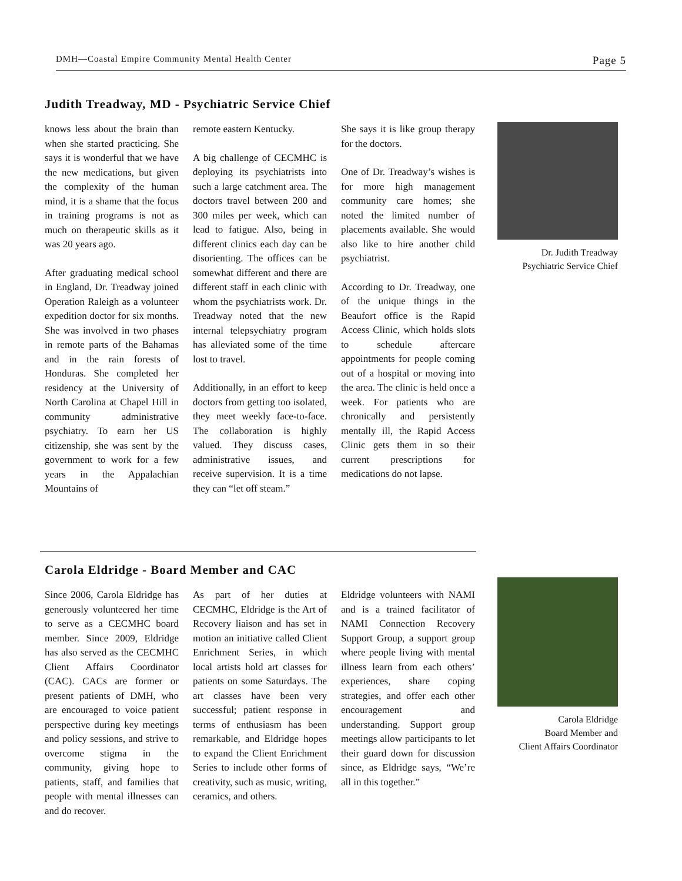DMH—Coastal Empire Community Mental Health Center Page 5
Judith Treadway, MD - Psychiatric Service Chief
knows less about the brain than when she started practicing. She says it is wonderful that we have the new medications, but given the complexity of the human mind, it is a shame that the focus in training programs is not as much on therapeutic skills as it was 20 years ago.
After graduating medical school in England, Dr. Treadway joined Operation Raleigh as a volunteer expedition doctor for six months. She was involved in two phases in remote parts of the Bahamas and in the rain forests of Honduras. She completed her residency at the University of North Carolina at Chapel Hill in community administrative psychiatry. To earn her US citizenship, she was sent by the government to work for a few years in the Appalachian Mountains of
remote eastern Kentucky.
A big challenge of CECMHC is deploying its psychiatrists into such a large catchment area. The doctors travel between 200 and 300 miles per week, which can lead to fatigue. Also, being in different clinics each day can be disorienting. The offices can be somewhat different and there are different staff in each clinic with whom the psychiatrists work. Dr. Treadway noted that the new internal telepsychiatry program has alleviated some of the time lost to travel.
Additionally, in an effort to keep doctors from getting too isolated, they meet weekly face-to-face. The collaboration is highly valued. They discuss cases, administrative issues, and receive supervision. It is a time they can “let off steam.”
She says it is like group therapy for the doctors.
One of Dr. Treadway’s wishes is for more high management community care homes; she noted the limited number of placements available. She would also like to hire another child psychiatrist.
According to Dr. Treadway, one of the unique things in the Beaufort office is the Rapid Access Clinic, which holds slots to schedule aftercare appointments for people coming out of a hospital or moving into the area. The clinic is held once a week. For patients who are chronically and persistently mentally ill, the Rapid Access Clinic gets them in so their current prescriptions for medications do not lapse.
Dr. Judith Treadway
Psychiatric Service Chief
Carola Eldridge - Board Member and CAC
Since 2006, Carola Eldridge has generously volunteered her time to serve as a CECMHC board member. Since 2009, Eldridge has also served as the CECMHC Client Affairs Coordinator (CAC). CACs are former or present patients of DMH, who are encouraged to voice patient perspective during key meetings and policy sessions, and strive to overcome stigma in the community, giving hope to patients, staff, and families that people with mental illnesses can and do recover.
As part of her duties at CECMHC, Eldridge is the Art of Recovery liaison and has set in motion an initiative called Client Enrichment Series, in which local artists hold art classes for patients on some Saturdays. The art classes have been very successful; patient response in terms of enthusiasm has been remarkable, and Eldridge hopes to expand the Client Enrichment Series to include other forms of creativity, such as music, writing, ceramics, and others.
Eldridge volunteers with NAMI and is a trained facilitator of NAMI Connection Recovery Support Group, a support group where people living with mental illness learn from each others’ experiences, share coping strategies, and offer each other encouragement and understanding. Support group meetings allow participants to let their guard down for discussion since, as Eldridge says, “We’re all in this together.”
Carola Eldridge
Board Member and
Client Affairs Coordinator